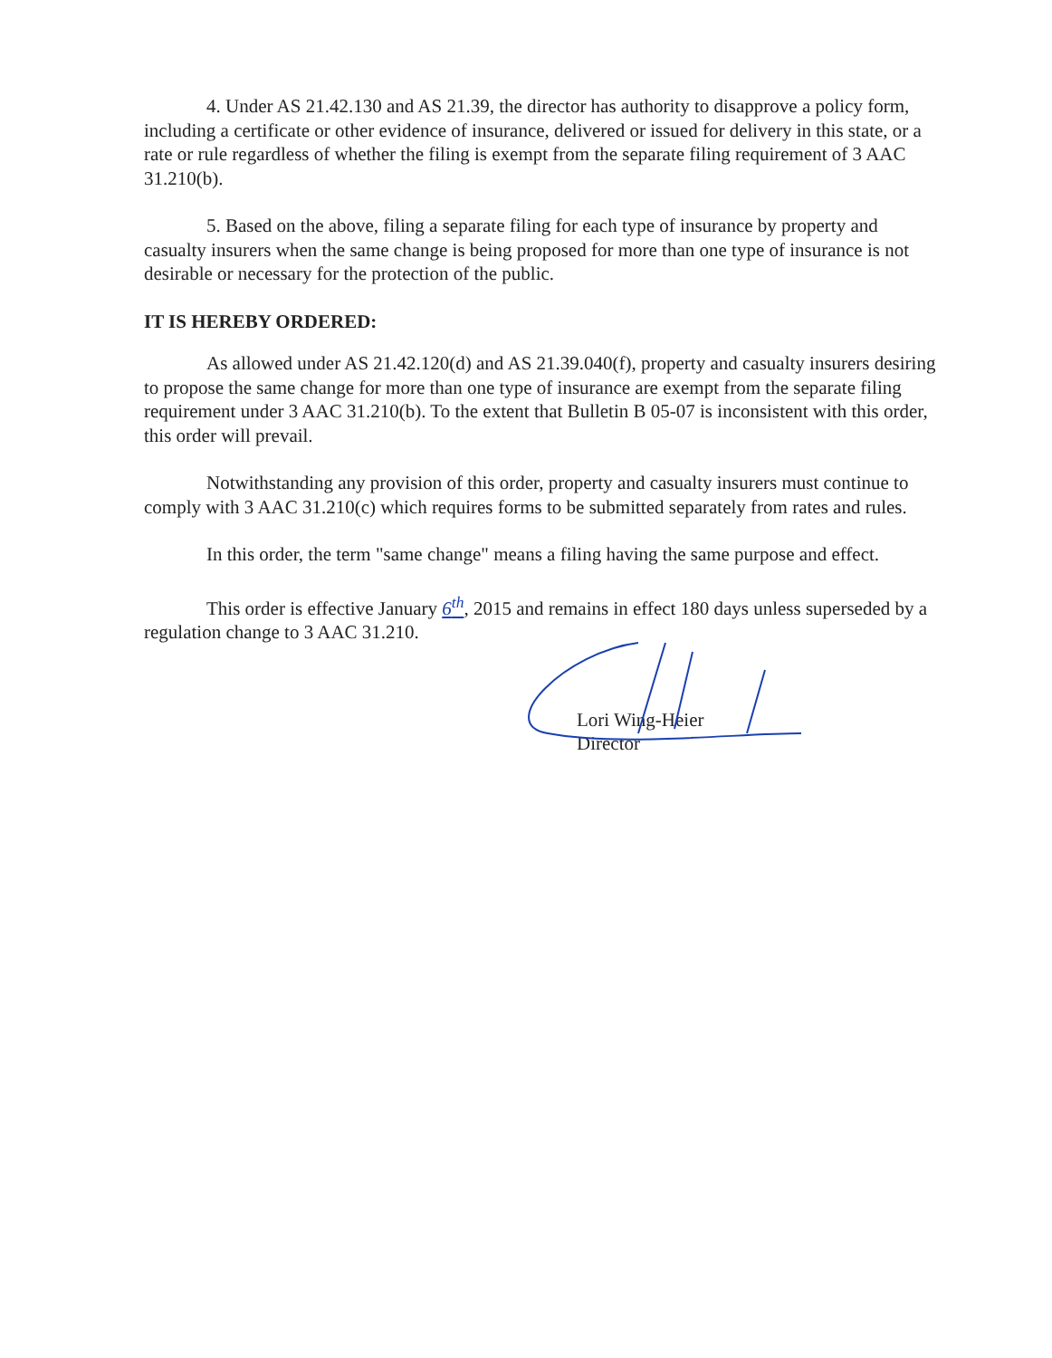4. Under AS 21.42.130 and AS 21.39, the director has authority to disapprove a policy form, including a certificate or other evidence of insurance, delivered or issued for delivery in this state, or a rate or rule regardless of whether the filing is exempt from the separate filing requirement of 3 AAC 31.210(b).
5. Based on the above, filing a separate filing for each type of insurance by property and casualty insurers when the same change is being proposed for more than one type of insurance is not desirable or necessary for the protection of the public.
IT IS HEREBY ORDERED:
As allowed under AS 21.42.120(d) and AS 21.39.040(f), property and casualty insurers desiring to propose the same change for more than one type of insurance are exempt from the separate filing requirement under 3 AAC 31.210(b). To the extent that Bulletin B 05-07 is inconsistent with this order, this order will prevail.
Notwithstanding any provision of this order, property and casualty insurers must continue to comply with 3 AAC 31.210(c) which requires forms to be submitted separately from rates and rules.
In this order, the term "same change" means a filing having the same purpose and effect.
This order is effective January 6<sup>th</sup>, 2015 and remains in effect 180 days unless superseded by a regulation change to 3 AAC 31.210.
Lori Wing-Heier
Director